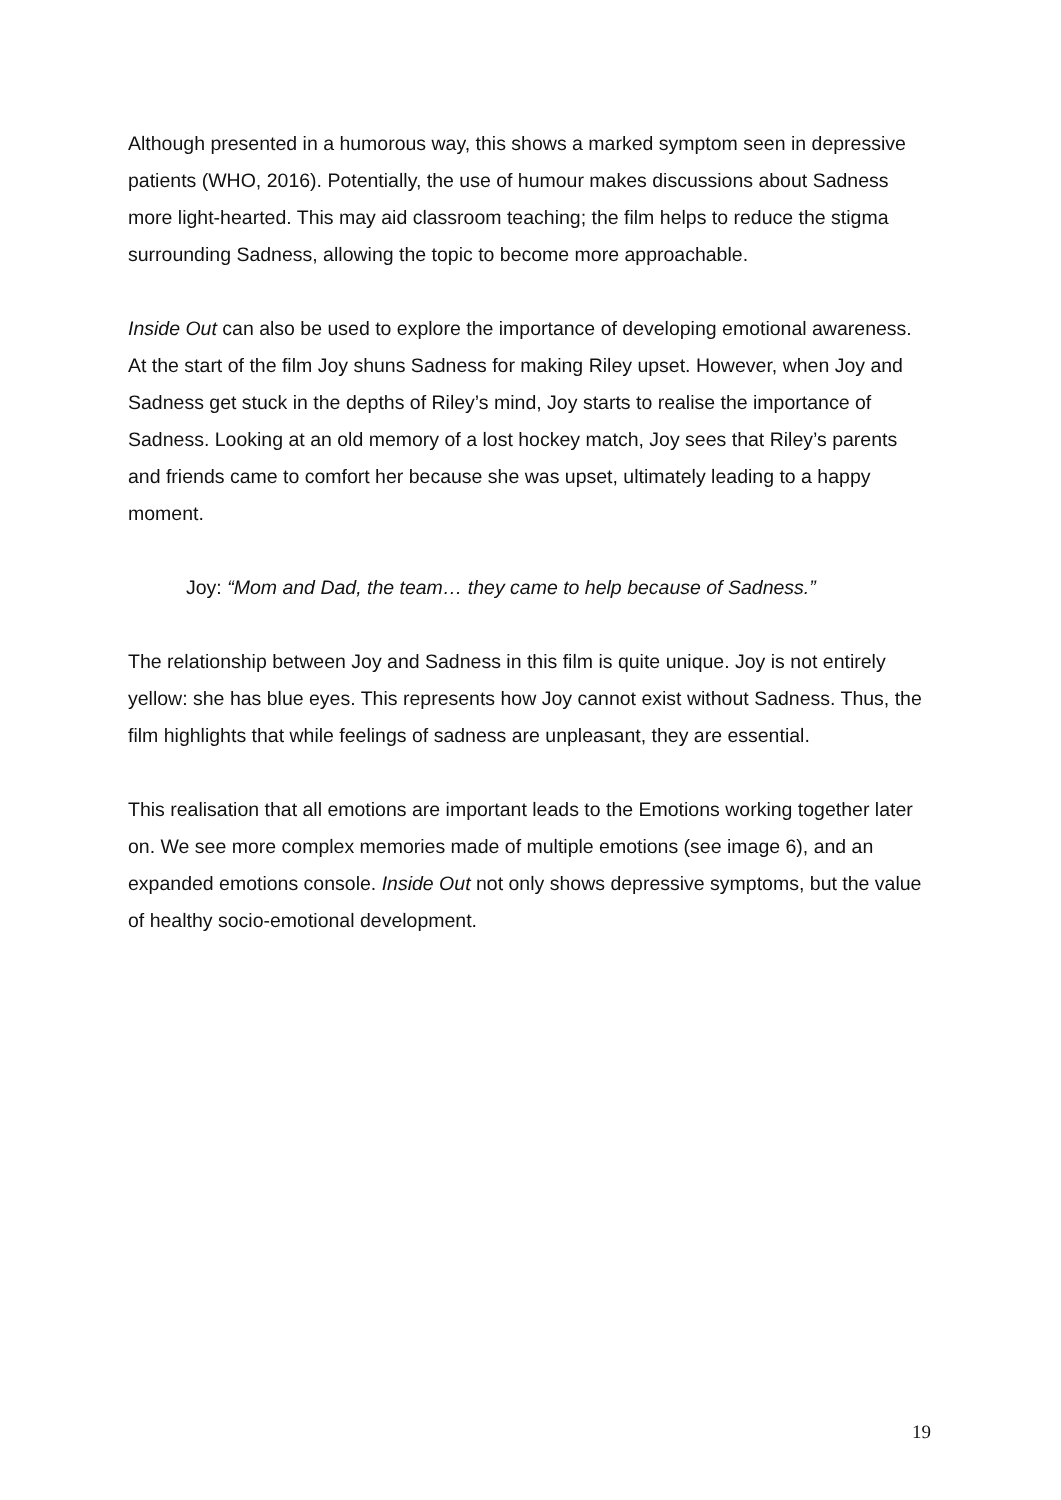Although presented in a humorous way, this shows a marked symptom seen in depressive patients (WHO, 2016). Potentially, the use of humour makes discussions about Sadness more light-hearted. This may aid classroom teaching; the film helps to reduce the stigma surrounding Sadness, allowing the topic to become more approachable.
Inside Out can also be used to explore the importance of developing emotional awareness. At the start of the film Joy shuns Sadness for making Riley upset. However, when Joy and Sadness get stuck in the depths of Riley’s mind, Joy starts to realise the importance of Sadness. Looking at an old memory of a lost hockey match, Joy sees that Riley’s parents and friends came to comfort her because she was upset, ultimately leading to a happy moment.
Joy: “Mom and Dad, the team… they came to help because of Sadness.”
The relationship between Joy and Sadness in this film is quite unique. Joy is not entirely yellow: she has blue eyes. This represents how Joy cannot exist without Sadness. Thus, the film highlights that while feelings of sadness are unpleasant, they are essential.
This realisation that all emotions are important leads to the Emotions working together later on. We see more complex memories made of multiple emotions (see image 6), and an expanded emotions console. Inside Out not only shows depressive symptoms, but the value of healthy socio-emotional development.
19